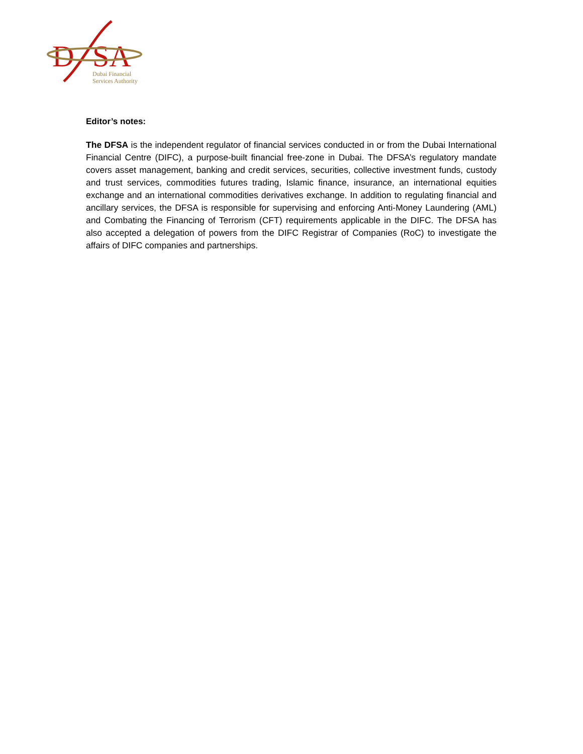D
SA
Dubai Financial
Services Authority
Editor’s notes:
The DFSA is the independent regulator of financial services conducted in or from the Dubai International Financial Centre (DIFC), a purpose-built financial free-zone in Dubai. The DFSA’s regulatory mandate covers asset management, banking and credit services, securities, collective investment funds, custody and trust services, commodities futures trading, Islamic finance, insurance, an international equities exchange and an international commodities derivatives exchange. In addition to regulating financial and ancillary services, the DFSA is responsible for supervising and enforcing Anti-Money Laundering (AML) and Combating the Financing of Terrorism (CFT) requirements applicable in the DIFC. The DFSA has also accepted a delegation of powers from the DIFC Registrar of Companies (RoC) to investigate the affairs of DIFC companies and partnerships.